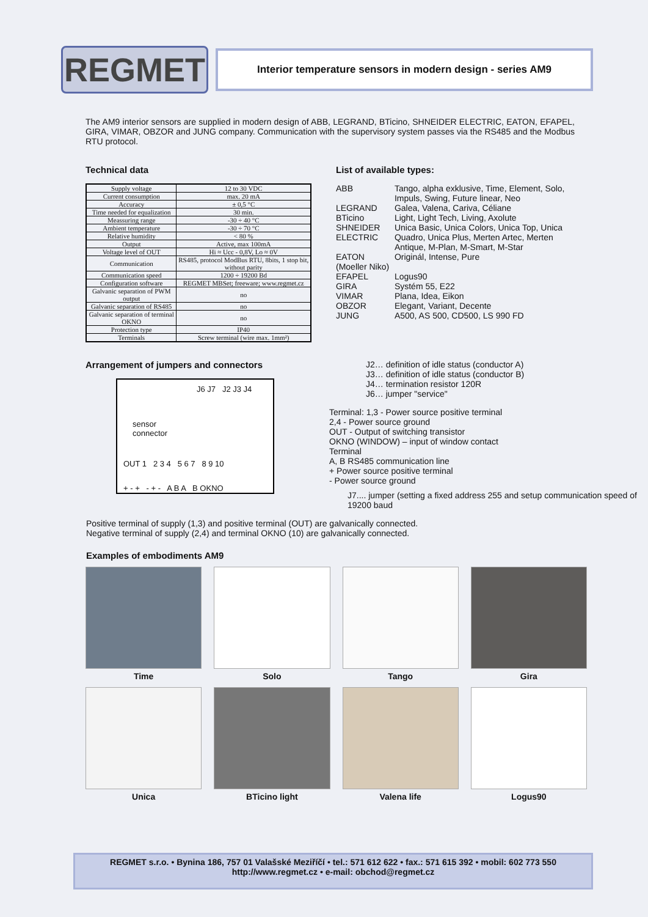REGMET
Interior temperature sensors in modern design - series AM9
The AM9 interior sensors are supplied in modern design of ABB, LEGRAND, BTicino, SHNEIDER ELECTRIC, EATON, EFAPEL, GIRA, VIMAR, OBZOR and JUNG company. Communication with the supervisory system passes via the RS485 and the Modbus RTU protocol.
Technical data
| Supply voltage | 12 to 30 VDC |
| Current consumption | max. 20 mA |
| Accuracy | ± 0,5 °C |
| Time needed for equalization | 30 min. |
| Meassuring range | -30 ÷ 40 °C |
| Ambient temperature | -30 ÷ 70 °C |
| Relative humidity | < 80 % |
| Output | Active, max 100mA |
| Voltage level of OUT | Hi ≈ Ucc - 0,8V, Lo ≈ 0V |
| Communication | RS485, protocol ModBus RTU, 8bits, 1 stop bit, without parity |
| Communication speed | 1200 ÷ 19200 Bd |
| Configuration software | REGMET MBSet; freeware; www.regmet.cz |
| Galvanic separation of PWM output | no |
| Galvanic separation of RS485 | no |
| Galvanic separation of terminal OKNO | no |
| Protection type | IP40 |
| Terminals | Screw terminal (wire max. 1mm²) |
List of available types:
| ABB | Tango, alpha exklusive, Time, Element, Solo, Impuls, Swing, Future linear, Neo |
| LEGRAND | Galea, Valena, Cariva, Céliane |
| BTicino | Light, Light Tech, Living, Axolute |
| SHNEIDER ELECTRIC | Unica Basic, Unica Colors, Unica Top, Unica Quadro, Unica Plus, Merten Artec, Merten Antique, M-Plan, M-Smart, M-Star |
| EATON (Moeller Niko) | Originál, Intense, Pure |
| EFAPEL | Logus90 |
| GIRA | Systém 55, E22 |
| VIMAR | Plana, Idea, Eikon |
| OBZOR | Elegant, Variant, Decente |
| JUNG | A500, AS 500, CD500, LS 990 FD |
Arrangement of jumpers and connectors
J6 J7 J2 J3 J4
sensor
connector
OUT 1 2 3 4 5 6 7 8 9 10
+ - + - + - A B A B OKNO
J2… definition of idle status (conductor A)
J3… definition of idle status (conductor B)
J4… termination resistor 120R
J6… jumper "service"
Terminal: 1,3 - Power source positive terminal
2,4 - Power source ground
OUT - Output of switching transistor
OKNO (WINDOW) – input of window contact
Terminal
A, B RS485 communication line
+ Power source positive terminal
- Power source ground
J7.... jumper (setting a fixed address 255 and setup communication speed of 19200 baud
Positive terminal of supply (1,3) and positive terminal (OUT) are galvanically connected.
Negative terminal of supply (2,4) and terminal OKNO (10) are galvanically connected.
Examples of embodiments AM9
Time
Solo
Tango
Gira
Unica
BTicino light
Valena life
Logus90
REGMET s.r.o. • Bynina 186, 757 01 Valašské Meziříčí • tel.: 571 612 622 • fax.: 571 615 392 • mobil: 602 773 550
http://www.regmet.cz • e-mail: obchod@regmet.cz